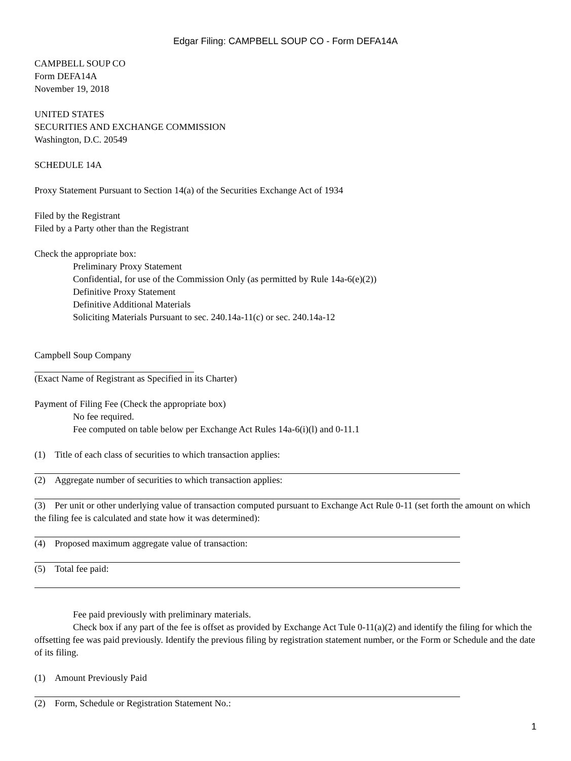Edgar Filing: CAMPBELL SOUP CO - Form DEFA14A
CAMPBELL SOUP CO
Form DEFA14A
November 19, 2018
UNITED STATES
SECURITIES AND EXCHANGE COMMISSION
Washington, D.C. 20549
SCHEDULE 14A
Proxy Statement Pursuant to Section 14(a) of the Securities Exchange Act of 1934
Filed by the Registrant
Filed by a Party other than the Registrant
Check the appropriate box:
Preliminary Proxy Statement
Confidential, for use of the Commission Only (as permitted by Rule 14a-6(e)(2))
Definitive Proxy Statement
Definitive Additional Materials
Soliciting Materials Pursuant to sec. 240.14a-11(c) or sec. 240.14a-12
Campbell Soup Company
(Exact Name of Registrant as Specified in its Charter)
Payment of Filing Fee (Check the appropriate box)
No fee required.
Fee computed on table below per Exchange Act Rules 14a-6(i)(l) and 0-11.1
(1) Title of each class of securities to which transaction applies:
(2) Aggregate number of securities to which transaction applies:
(3) Per unit or other underlying value of transaction computed pursuant to Exchange Act Rule 0-11 (set forth the amount on which the filing fee is calculated and state how it was determined):
(4) Proposed maximum aggregate value of transaction:
(5) Total fee paid:
Fee paid previously with preliminary materials.
Check box if any part of the fee is offset as provided by Exchange Act Tule 0-11(a)(2) and identify the filing for which the offsetting fee was paid previously. Identify the previous filing by registration statement number, or the Form or Schedule and the date of its filing.
(1) Amount Previously Paid
(2) Form, Schedule or Registration Statement No.:
1